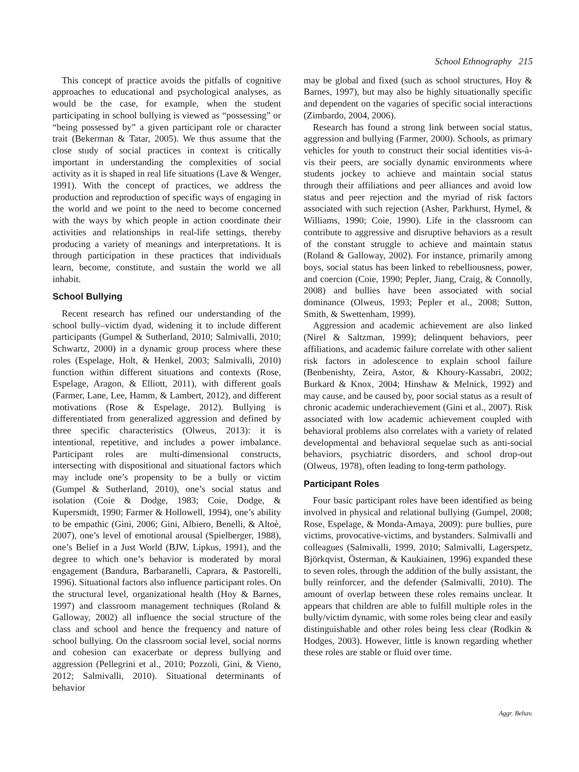School Ethnography 215
This concept of practice avoids the pitfalls of cognitive approaches to educational and psychological analyses, as would be the case, for example, when the student participating in school bullying is viewed as “possessing” or “being possessed by” a given participant role or character trait (Bekerman & Tatar, 2005). We thus assume that the close study of social practices in context is critically important in understanding the complexities of social activity as it is shaped in real life situations (Lave & Wenger, 1991). With the concept of practices, we address the production and reproduction of specific ways of engaging in the world and we point to the need to become concerned with the ways by which people in action coordinate their activities and relationships in real-life settings, thereby producing a variety of meanings and interpretations. It is through participation in these practices that individuals learn, become, constitute, and sustain the world we all inhabit.
School Bullying
Recent research has refined our understanding of the school bully–victim dyad, widening it to include different participants (Gumpel & Sutherland, 2010; Salmivalli, 2010; Schwartz, 2000) in a dynamic group process where these roles (Espelage, Holt, & Henkel, 2003; Salmivalli, 2010) function within different situations and contexts (Rose, Espelage, Aragon, & Elliott, 2011), with different goals (Farmer, Lane, Lee, Hamm, & Lambert, 2012), and different motivations (Rose & Espelage, 2012). Bullying is differentiated from generalized aggression and defined by three specific characteristics (Olweus, 2013): it is intentional, repetitive, and includes a power imbalance. Participant roles are multi-dimensional constructs, intersecting with dispositional and situational factors which may include one’s propensity to be a bully or victim (Gumpel & Sutherland, 2010), one’s social status and isolation (Coie & Dodge, 1983; Coie, Dodge, & Kupersmidt, 1990; Farmer & Hollowell, 1994), one’s ability to be empathic (Gini, 2006; Gini, Albiero, Benelli, & Altoè, 2007), one’s level of emotional arousal (Spielberger, 1988), one’s Belief in a Just World (BJW, Lipkus, 1991), and the degree to which one’s behavior is moderated by moral engagement (Bandura, Barbaranelli, Caprara, & Pastorelli, 1996). Situational factors also influence participant roles. On the structural level, organizational health (Hoy & Barnes, 1997) and classroom management techniques (Roland & Galloway, 2002) all influence the social structure of the class and school and hence the frequency and nature of school bullying. On the classroom social level, social norms and cohesion can exacerbate or depress bullying and aggression (Pellegrini et al., 2010; Pozzoli, Gini, & Vieno, 2012; Salmivalli, 2010). Situational determinants of behavior
may be global and fixed (such as school structures, Hoy & Barnes, 1997), but may also be highly situationally specific and dependent on the vagaries of specific social interactions (Zimbardo, 2004, 2006).
Research has found a strong link between social status, aggression and bullying (Farmer, 2000). Schools, as primary vehicles for youth to construct their social identities vis-à-vis their peers, are socially dynamic environments where students jockey to achieve and maintain social status through their affiliations and peer alliances and avoid low status and peer rejection and the myriad of risk factors associated with such rejection (Asher, Parkhurst, Hymel, & Williams, 1990; Coie, 1990). Life in the classroom can contribute to aggressive and disruptive behaviors as a result of the constant struggle to achieve and maintain status (Roland & Galloway, 2002). For instance, primarily among boys, social status has been linked to rebelliousness, power, and coercion (Coie, 1990; Pepler, Jiang, Craig, & Connolly, 2008) and bullies have been associated with social dominance (Olweus, 1993; Pepler et al., 2008; Sutton, Smith, & Swettenham, 1999).
Aggression and academic achievement are also linked (Nirel & Saltzman, 1999); delinquent behaviors, peer affiliations, and academic failure correlate with other salient risk factors in adolescence to explain school failure (Benbenishty, Zeira, Astor, & Khoury-Kassabri, 2002; Burkard & Knox, 2004; Hinshaw & Melnick, 1992) and may cause, and be caused by, poor social status as a result of chronic academic underachievement (Gini et al., 2007). Risk associated with low academic achievement coupled with behavioral problems also correlates with a variety of related developmental and behavioral sequelae such as anti-social behaviors, psychiatric disorders, and school drop-out (Olweus, 1978), often leading to long-term pathology.
Participant Roles
Four basic participant roles have been identified as being involved in physical and relational bullying (Gumpel, 2008; Rose, Espelage, & Monda-Amaya, 2009): pure bullies, pure victims, provocative-victims, and bystanders. Salmivalli and colleagues (Salmivalli, 1999, 2010; Salmivalli, Lagerspetz, Björkqvist, Österman, & Kaukiainen, 1996) expanded these to seven roles, through the addition of the bully assistant, the bully reinforcer, and the defender (Salmivalli, 2010). The amount of overlap between these roles remains unclear. It appears that children are able to fulfill multiple roles in the bully/victim dynamic, with some roles being clear and easily distinguishable and other roles being less clear (Rodkin & Hodges, 2003). However, little is known regarding whether these roles are stable or fluid over time.
Aggr. Behav.